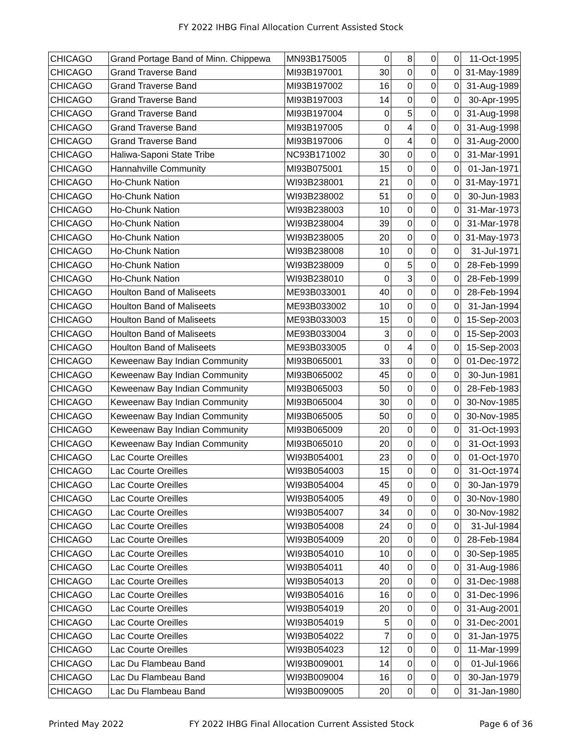FY 2022 IHBG Final Allocation Current Assisted Stock
| CHICAGO | Grand Portage Band of Minn. Chippewa | MN93B175005 | 0 | 8 | 0 | 0 | 11-Oct-1995 |
| CHICAGO | Grand Traverse Band | MI93B197001 | 30 | 0 | 0 | 0 | 31-May-1989 |
| CHICAGO | Grand Traverse Band | MI93B197002 | 16 | 0 | 0 | 0 | 31-Aug-1989 |
| CHICAGO | Grand Traverse Band | MI93B197003 | 14 | 0 | 0 | 0 | 30-Apr-1995 |
| CHICAGO | Grand Traverse Band | MI93B197004 | 0 | 5 | 0 | 0 | 31-Aug-1998 |
| CHICAGO | Grand Traverse Band | MI93B197005 | 0 | 4 | 0 | 0 | 31-Aug-1998 |
| CHICAGO | Grand Traverse Band | MI93B197006 | 0 | 4 | 0 | 0 | 31-Aug-2000 |
| CHICAGO | Haliwa-Saponi State Tribe | NC93B171002 | 30 | 0 | 0 | 0 | 31-Mar-1991 |
| CHICAGO | Hannahville Community | MI93B075001 | 15 | 0 | 0 | 0 | 01-Jan-1971 |
| CHICAGO | Ho-Chunk Nation | WI93B238001 | 21 | 0 | 0 | 0 | 31-May-1971 |
| CHICAGO | Ho-Chunk Nation | WI93B238002 | 51 | 0 | 0 | 0 | 30-Jun-1983 |
| CHICAGO | Ho-Chunk Nation | WI93B238003 | 10 | 0 | 0 | 0 | 31-Mar-1973 |
| CHICAGO | Ho-Chunk Nation | WI93B238004 | 39 | 0 | 0 | 0 | 31-Mar-1978 |
| CHICAGO | Ho-Chunk Nation | WI93B238005 | 20 | 0 | 0 | 0 | 31-May-1973 |
| CHICAGO | Ho-Chunk Nation | WI93B238008 | 10 | 0 | 0 | 0 | 31-Jul-1971 |
| CHICAGO | Ho-Chunk Nation | WI93B238009 | 0 | 5 | 0 | 0 | 28-Feb-1999 |
| CHICAGO | Ho-Chunk Nation | WI93B238010 | 0 | 3 | 0 | 0 | 28-Feb-1999 |
| CHICAGO | Houlton Band of Maliseets | ME93B033001 | 40 | 0 | 0 | 0 | 28-Feb-1994 |
| CHICAGO | Houlton Band of Maliseets | ME93B033002 | 10 | 0 | 0 | 0 | 31-Jan-1994 |
| CHICAGO | Houlton Band of Maliseets | ME93B033003 | 15 | 0 | 0 | 0 | 15-Sep-2003 |
| CHICAGO | Houlton Band of Maliseets | ME93B033004 | 3 | 0 | 0 | 0 | 15-Sep-2003 |
| CHICAGO | Houlton Band of Maliseets | ME93B033005 | 0 | 4 | 0 | 0 | 15-Sep-2003 |
| CHICAGO | Keweenaw Bay Indian Community | MI93B065001 | 33 | 0 | 0 | 0 | 01-Dec-1972 |
| CHICAGO | Keweenaw Bay Indian Community | MI93B065002 | 45 | 0 | 0 | 0 | 30-Jun-1981 |
| CHICAGO | Keweenaw Bay Indian Community | MI93B065003 | 50 | 0 | 0 | 0 | 28-Feb-1983 |
| CHICAGO | Keweenaw Bay Indian Community | MI93B065004 | 30 | 0 | 0 | 0 | 30-Nov-1985 |
| CHICAGO | Keweenaw Bay Indian Community | MI93B065005 | 50 | 0 | 0 | 0 | 30-Nov-1985 |
| CHICAGO | Keweenaw Bay Indian Community | MI93B065009 | 20 | 0 | 0 | 0 | 31-Oct-1993 |
| CHICAGO | Keweenaw Bay Indian Community | MI93B065010 | 20 | 0 | 0 | 0 | 31-Oct-1993 |
| CHICAGO | Lac Courte Oreilles | WI93B054001 | 23 | 0 | 0 | 0 | 01-Oct-1970 |
| CHICAGO | Lac Courte Oreilles | WI93B054003 | 15 | 0 | 0 | 0 | 31-Oct-1974 |
| CHICAGO | Lac Courte Oreilles | WI93B054004 | 45 | 0 | 0 | 0 | 30-Jan-1979 |
| CHICAGO | Lac Courte Oreilles | WI93B054005 | 49 | 0 | 0 | 0 | 30-Nov-1980 |
| CHICAGO | Lac Courte Oreilles | WI93B054007 | 34 | 0 | 0 | 0 | 30-Nov-1982 |
| CHICAGO | Lac Courte Oreilles | WI93B054008 | 24 | 0 | 0 | 0 | 31-Jul-1984 |
| CHICAGO | Lac Courte Oreilles | WI93B054009 | 20 | 0 | 0 | 0 | 28-Feb-1984 |
| CHICAGO | Lac Courte Oreilles | WI93B054010 | 10 | 0 | 0 | 0 | 30-Sep-1985 |
| CHICAGO | Lac Courte Oreilles | WI93B054011 | 40 | 0 | 0 | 0 | 31-Aug-1986 |
| CHICAGO | Lac Courte Oreilles | WI93B054013 | 20 | 0 | 0 | 0 | 31-Dec-1988 |
| CHICAGO | Lac Courte Oreilles | WI93B054016 | 16 | 0 | 0 | 0 | 31-Dec-1996 |
| CHICAGO | Lac Courte Oreilles | WI93B054019 | 20 | 0 | 0 | 0 | 31-Aug-2001 |
| CHICAGO | Lac Courte Oreilles | WI93B054019 | 5 | 0 | 0 | 0 | 31-Dec-2001 |
| CHICAGO | Lac Courte Oreilles | WI93B054022 | 7 | 0 | 0 | 0 | 31-Jan-1975 |
| CHICAGO | Lac Courte Oreilles | WI93B054023 | 12 | 0 | 0 | 0 | 11-Mar-1999 |
| CHICAGO | Lac Du Flambeau Band | WI93B009001 | 14 | 0 | 0 | 0 | 01-Jul-1966 |
| CHICAGO | Lac Du Flambeau Band | WI93B009004 | 16 | 0 | 0 | 0 | 30-Jan-1979 |
| CHICAGO | Lac Du Flambeau Band | WI93B009005 | 20 | 0 | 0 | 0 | 31-Jan-1980 |
Printed May 2022 FY 2022 IHBG Final Allocation Current Assisted Stock Page 6 of 36